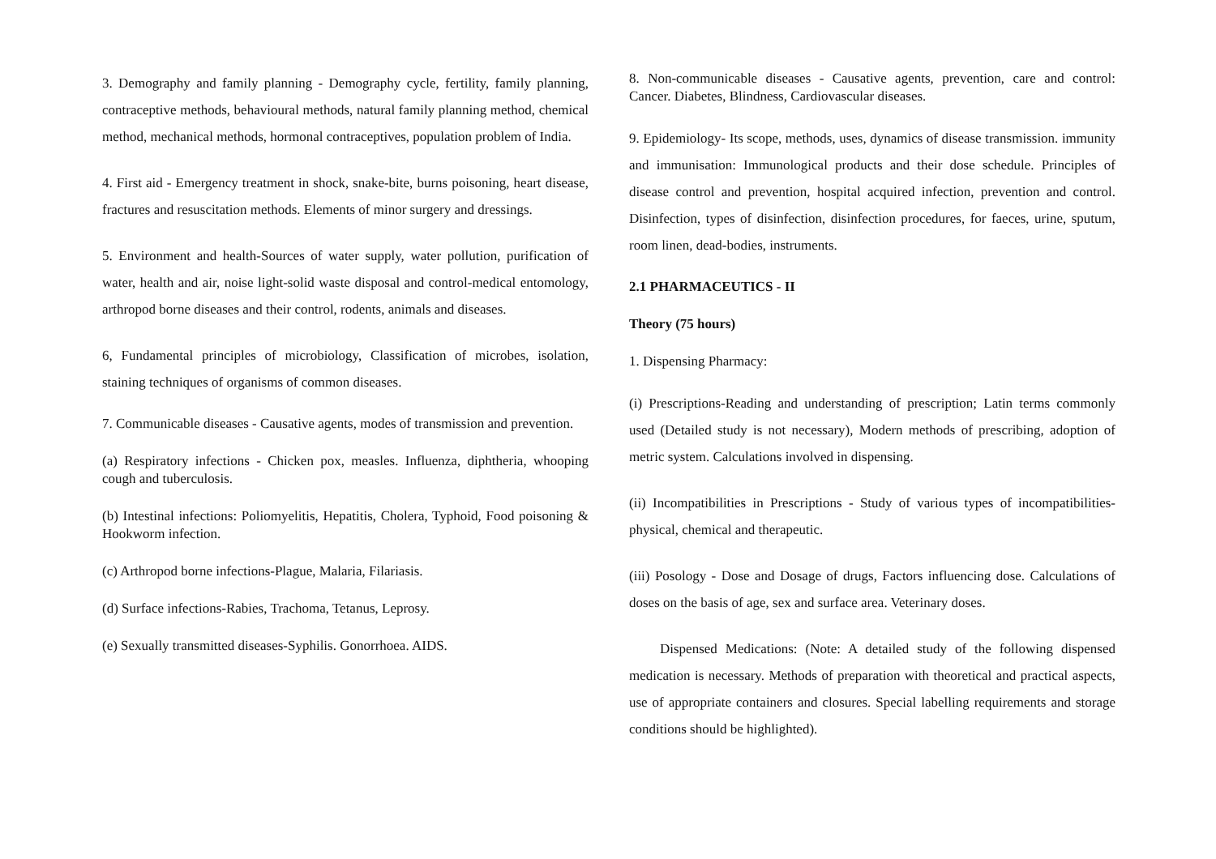3. Demography and family planning - Demography cycle, fertility, family planning, contraceptive methods, behavioural methods, natural family planning method, chemical method, mechanical methods, hormonal contraceptives, population problem of India.
4. First aid - Emergency treatment in shock, snake-bite, burns poisoning, heart disease, fractures and resuscitation methods. Elements of minor surgery and dressings.
5. Environment and health-Sources of water supply, water pollution, purification of water, health and air, noise light-solid waste disposal and control-medical entomology, arthropod borne diseases and their control, rodents, animals and diseases.
6, Fundamental principles of microbiology, Classification of microbes, isolation, staining techniques of organisms of common diseases.
7. Communicable diseases - Causative agents, modes of transmission and prevention.
(a) Respiratory infections - Chicken pox, measles. Influenza, diphtheria, whooping cough and tuberculosis.
(b) Intestinal infections: Poliomyelitis, Hepatitis, Cholera, Typhoid, Food poisoning & Hookworm infection.
(c) Arthropod borne infections-Plague, Malaria, Filariasis.
(d) Surface infections-Rabies, Trachoma, Tetanus, Leprosy.
(e) Sexually transmitted diseases-Syphilis. Gonorrhoea. AIDS.
8. Non-communicable diseases - Causative agents, prevention, care and control: Cancer. Diabetes, Blindness, Cardiovascular diseases.
9. Epidemiology- Its scope, methods, uses, dynamics of disease transmission. immunity and immunisation: Immunological products and their dose schedule. Principles of disease control and prevention, hospital acquired infection, prevention and control. Disinfection, types of disinfection, disinfection procedures, for faeces, urine, sputum, room linen, dead-bodies, instruments.
2.1 PHARMACEUTICS - II
Theory (75 hours)
1. Dispensing Pharmacy:
(i) Prescriptions-Reading and understanding of prescription; Latin terms commonly used (Detailed study is not necessary), Modern methods of prescribing, adoption of metric system. Calculations involved in dispensing.
(ii) Incompatibilities in Prescriptions - Study of various types of incompatibilities-physical, chemical and therapeutic.
(iii) Posology - Dose and Dosage of drugs, Factors influencing dose. Calculations of doses on the basis of age, sex and surface area. Veterinary doses.
Dispensed Medications: (Note: A detailed study of the following dispensed medication is necessary. Methods of preparation with theoretical and practical aspects, use of appropriate containers and closures. Special labelling requirements and storage conditions should be highlighted).